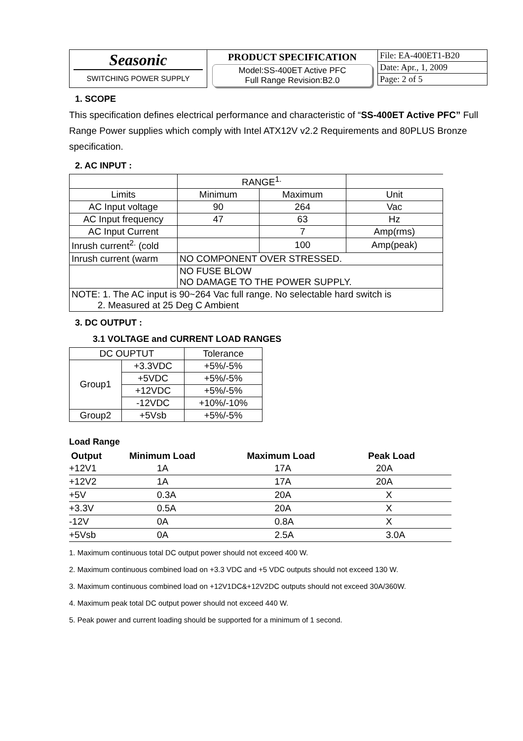Seasonic
SWITCHING POWER SUPPLY
PRODUCT SPECIFICATION
Model:SS-400ET Active PFC
Full Range Revision:B2.0
File: EA-400ET1-B20
Date: Apr., 1, 2009
Page: 2 of 5
1. SCOPE
This specification defines electrical performance and characteristic of “SS-400ET Active PFC” Full Range Power supplies which comply with Intel ATX12V v2.2 Requirements and 80PLUS Bronze specification.
2. AC INPUT :
| | RANGE<sup>1.</sup> | | |
| Limits | Minimum | Maximum | Unit |
| AC Input voltage | 90 | 264 | Vac |
| AC Input frequency | 47 | 63 | Hz |
| AC Input Current | | 7 | Amp(rms) |
| Inrush current<sup>2.</sup> (cold | | 100 | Amp(peak) |
| Inrush current (warm | NO COMPONENT OVER STRESSED. | | |
| | NO FUSE BLOW NO DAMAGE TO THE POWER SUPPLY. | | |
| NOTE: 1. The AC input is 90~264 Vac full range. No selectable hard switch is 2. Measured at 25 Deg C Ambient | | | |
3. DC OUTPUT :
3.1 VOLTAGE and CURRENT LOAD RANGES
| DC OUPTUT | | Tolerance |
| Group1 | +3.3VDC | +5%/-5% |
| | +5VDC | +5%/-5% |
| | +12VDC | +5%/-5% |
| | -12VDC | +10%/-10% |
| Group2 | +5Vsb | +5%/-5% |
Load Range
| Output | Minimum Load | Maximum Load | Peak Load |
| --- | --- | --- | --- |
| +12V1 | 1A | 17A | 20A |
| +12V2 | 1A | 17A | 20A |
| +5V | 0.3A | 20A | X |
| +3.3V | 0.5A | 20A | X |
| -12V | 0A | 0.8A | X |
| +5Vsb | 0A | 2.5A | 3.0A |
1. Maximum continuous total DC output power should not exceed 400 W.
2. Maximum continuous combined load on +3.3 VDC and +5 VDC outputs should not exceed 130 W.
3. Maximum continuous combined load on +12V1DC&+12V2DC outputs should not exceed 30A/360W.
4. Maximum peak total DC output power should not exceed 440 W.
5. Peak power and current loading should be supported for a minimum of 1 second.